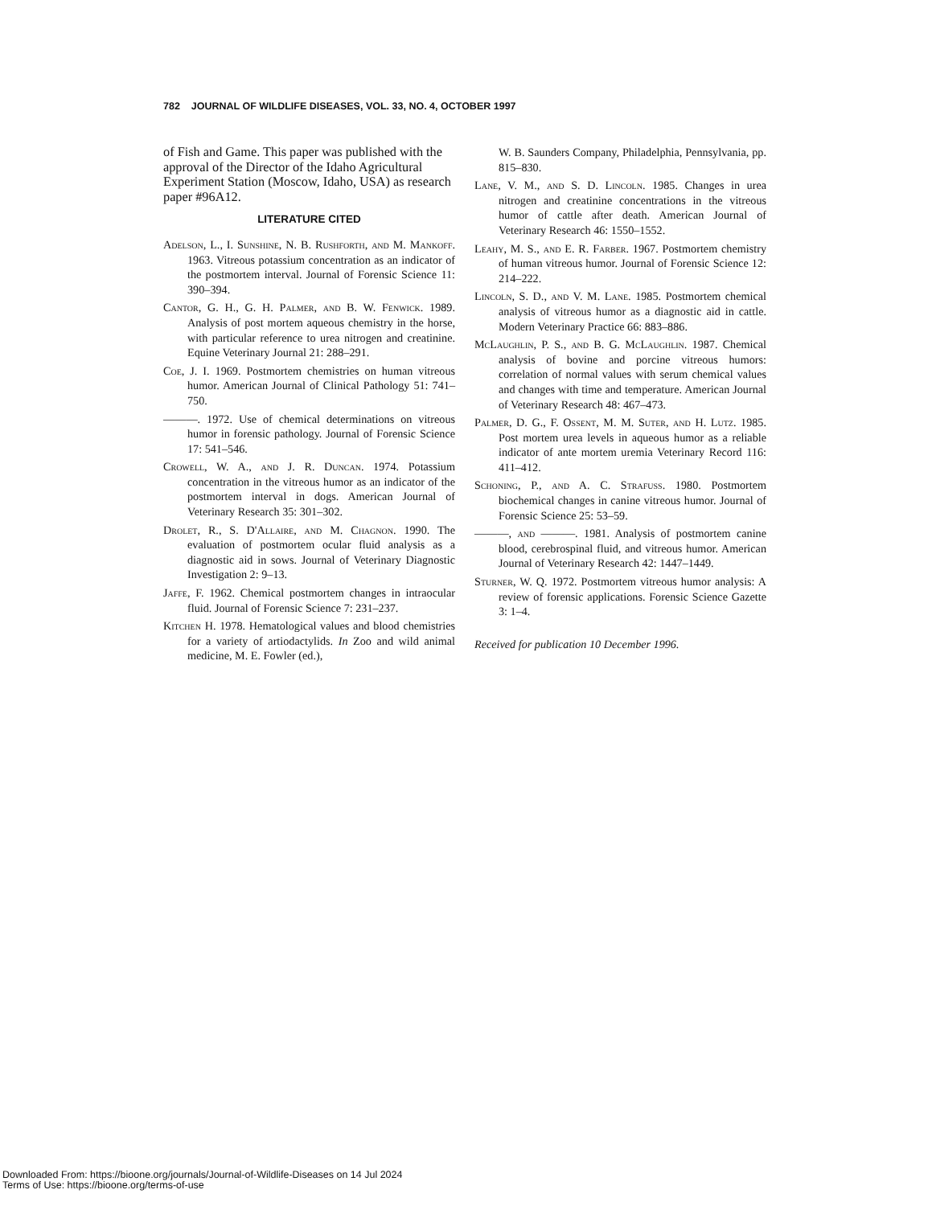782 JOURNAL OF WILDLIFE DISEASES, VOL. 33, NO. 4, OCTOBER 1997
of Fish and Game. This paper was published with the approval of the Director of the Idaho Agricultural Experiment Station (Moscow, Idaho, USA) as research paper #96A12.
LITERATURE CITED
Adelson, L., I. Sunshine, N. B. Rushforth, and M. Mankoff. 1963. Vitreous potassium concentration as an indicator of the postmortem interval. Journal of Forensic Science 11: 390–394.
Cantor, G. H., G. H. Palmer, and B. W. Fenwick. 1989. Analysis of post mortem aqueous chemistry in the horse, with particular reference to urea nitrogen and creatinine. Equine Veterinary Journal 21: 288–291.
Coe, J. I. 1969. Postmortem chemistries on human vitreous humor. American Journal of Clinical Pathology 51: 741–750.
———. 1972. Use of chemical determinations on vitreous humor in forensic pathology. Journal of Forensic Science 17: 541–546.
Crowell, W. A., and J. R. Duncan. 1974. Potassium concentration in the vitreous humor as an indicator of the postmortem interval in dogs. American Journal of Veterinary Research 35: 301–302.
Drolet, R., S. D'Allaire, and M. Chagnon. 1990. The evaluation of postmortem ocular fluid analysis as a diagnostic aid in sows. Journal of Veterinary Diagnostic Investigation 2: 9–13.
Jaffe, F. 1962. Chemical postmortem changes in intraocular fluid. Journal of Forensic Science 7: 231–237.
Kitchen H. 1978. Hematological values and blood chemistries for a variety of artiodactylids. In Zoo and wild animal medicine, M. E. Fowler (ed.),
W. B. Saunders Company, Philadelphia, Pennsylvania, pp. 815–830.
Lane, V. M., and S. D. Lincoln. 1985. Changes in urea nitrogen and creatinine concentrations in the vitreous humor of cattle after death. American Journal of Veterinary Research 46: 1550–1552.
Leahy, M. S., and E. R. Farber. 1967. Postmortem chemistry of human vitreous humor. Journal of Forensic Science 12: 214–222.
Lincoln, S. D., and V. M. Lane. 1985. Postmortem chemical analysis of vitreous humor as a diagnostic aid in cattle. Modern Veterinary Practice 66: 883–886.
McLaughlin, P. S., and B. G. McLaughlin. 1987. Chemical analysis of bovine and porcine vitreous humors: correlation of normal values with serum chemical values and changes with time and temperature. American Journal of Veterinary Research 48: 467–473.
Palmer, D. G., F. Ossent, M. M. Suter, and H. Lutz. 1985. Post mortem urea levels in aqueous humor as a reliable indicator of ante mortem uremia Veterinary Record 116: 411–412.
Schoning, P., and A. C. Strafuss. 1980. Postmortem biochemical changes in canine vitreous humor. Journal of Forensic Science 25: 53–59.
———, and ———. 1981. Analysis of postmortem canine blood, cerebrospinal fluid, and vitreous humor. American Journal of Veterinary Research 42: 1447–1449.
Sturner, W. Q. 1972. Postmortem vitreous humor analysis: A review of forensic applications. Forensic Science Gazette 3: 1–4.
Received for publication 10 December 1996.
Downloaded From: https://bioone.org/journals/Journal-of-Wildlife-Diseases on 14 Jul 2024
Terms of Use: https://bioone.org/terms-of-use